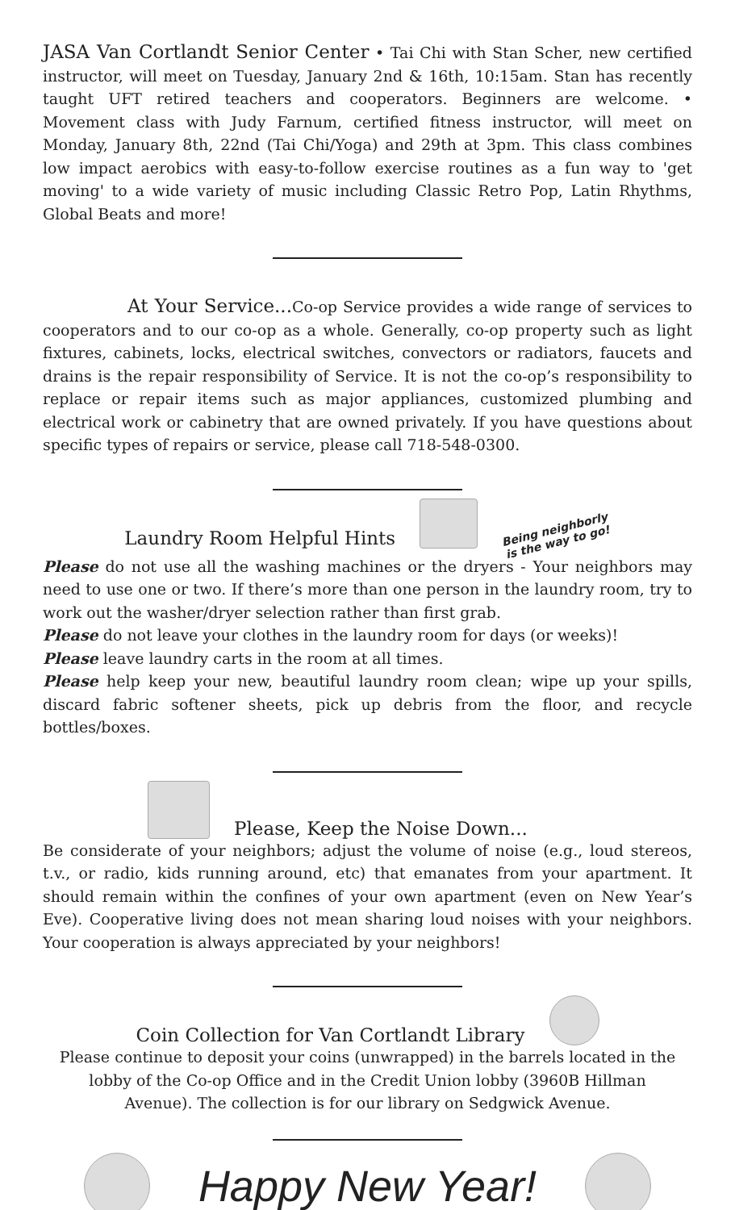JASA Van Cortlandt Senior Center • Tai Chi with Stan Scher, new certified instructor, will meet on Tuesday, January 2nd & 16th, 10:15am. Stan has recently taught UFT retired teachers and cooperators. Beginners are welcome. • Movement class with Judy Farnum, certified fitness instructor, will meet on Monday, January 8th, 22nd (Tai Chi/Yoga) and 29th at 3pm. This class combines low impact aerobics with easy-to-follow exercise routines as a fun way to 'get moving' to a wide variety of music including Classic Retro Pop, Latin Rhythms, Global Beats and more!
At Your Service... Co-op Service provides a wide range of services to cooperators and to our co-op as a whole. Generally, co-op property such as light fixtures, cabinets, locks, electrical switches, convectors or radiators, faucets and drains is the repair responsibility of Service. It is not the co-op’s responsibility to replace or repair items such as major appliances, customized plumbing and electrical work or cabinetry that are owned privately. If you have questions about specific types of repairs or service, please call 718-548-0300.
Laundry Room Helpful Hints
Being neighborly
is the way to go!
Please do not use all the washing machines or the dryers - Your neighbors may need to use one or two. If there’s more than one person in the laundry room, try to work out the washer/dryer selection rather than first grab.
Please do not leave your clothes in the laundry room for days (or weeks)!
Please leave laundry carts in the room at all times.
Please help keep your new, beautiful laundry room clean; wipe up your spills, discard fabric softener sheets, pick up debris from the floor, and recycle bottles/boxes.
Please, Keep the Noise Down...
Be considerate of your neighbors; adjust the volume of noise (e.g., loud stereos, t.v., or radio, kids running around, etc) that emanates from your apartment. It should remain within the confines of your own apartment (even on New Year’s Eve). Cooperative living does not mean sharing loud noises with your neighbors. Your cooperation is always appreciated by your neighbors!
Coin Collection for Van Cortlandt Library
Please continue to deposit your coins (unwrapped) in the barrels located in the lobby of the Co-op Office and in the Credit Union lobby (3960B Hillman Avenue). The collection is for our library on Sedgwick Avenue.
Happy New Year!